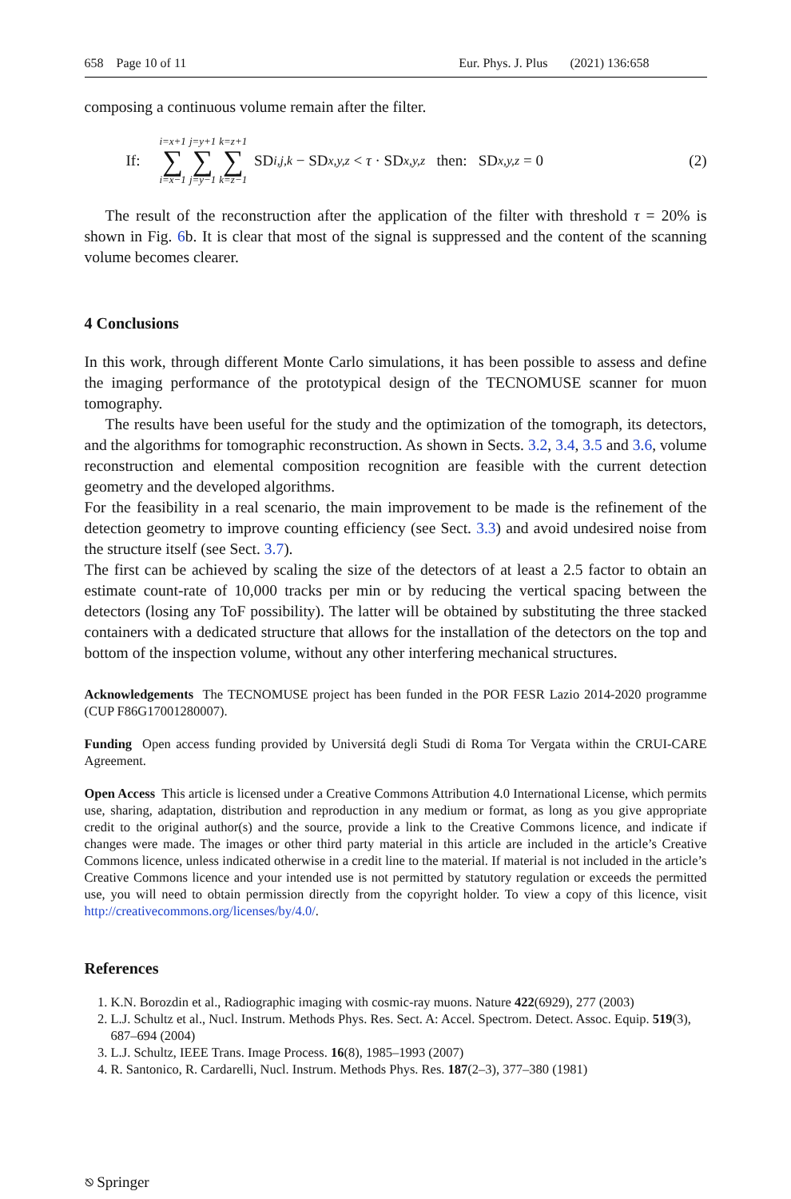658 Page 10 of 11 Eur. Phys. J. Plus (2021) 136:658
composing a continuous volume remain after the filter.
If: i=x+1 ∑ i=x−1 j=y+1 ∑ j=y−1 k=z+1 ∑ k=z−1 SD<sub>i,j,k</sub> − SD<sub>x,y,z</sub> < τ · SD<sub>x,y,z</sub> then: SD<sub>x,y,z</sub> = 0 (2)
The result of the reconstruction after the application of the filter with threshold τ = 20% is shown in Fig. 6b. It is clear that most of the signal is suppressed and the content of the scanning volume becomes clearer.
4 Conclusions
In this work, through different Monte Carlo simulations, it has been possible to assess and define the imaging performance of the prototypical design of the TECNOMUSE scanner for muon tomography.
The results have been useful for the study and the optimization of the tomograph, its detectors, and the algorithms for tomographic reconstruction. As shown in Sects. 3.2, 3.4, 3.5 and 3.6, volume reconstruction and elemental composition recognition are feasible with the current detection geometry and the developed algorithms.
For the feasibility in a real scenario, the main improvement to be made is the refinement of the detection geometry to improve counting efficiency (see Sect. 3.3) and avoid undesired noise from the structure itself (see Sect. 3.7).
The first can be achieved by scaling the size of the detectors of at least a 2.5 factor to obtain an estimate count-rate of 10,000 tracks per min or by reducing the vertical spacing between the detectors (losing any ToF possibility). The latter will be obtained by substituting the three stacked containers with a dedicated structure that allows for the installation of the detectors on the top and bottom of the inspection volume, without any other interfering mechanical structures.
Acknowledgements The TECNOMUSE project has been funded in the POR FESR Lazio 2014-2020 programme (CUP F86G17001280007).
Funding Open access funding provided by Universitá degli Studi di Roma Tor Vergata within the CRUI-CARE Agreement.
Open Access This article is licensed under a Creative Commons Attribution 4.0 International License, which permits use, sharing, adaptation, distribution and reproduction in any medium or format, as long as you give appropriate credit to the original author(s) and the source, provide a link to the Creative Commons licence, and indicate if changes were made. The images or other third party material in this article are included in the article’s Creative Commons licence, unless indicated otherwise in a credit line to the material. If material is not included in the article’s Creative Commons licence and your intended use is not permitted by statutory regulation or exceeds the permitted use, you will need to obtain permission directly from the copyright holder. To view a copy of this licence, visit http://creativecommons.org/licenses/by/4.0/.
References
1. K.N. Borozdin et al., Radiographic imaging with cosmic-ray muons. Nature 422(6929), 277 (2003)
2. L.J. Schultz et al., Nucl. Instrum. Methods Phys. Res. Sect. A: Accel. Spectrom. Detect. Assoc. Equip. 519(3), 687–694 (2004)
3. L.J. Schultz, IEEE Trans. Image Process. 16(8), 1985–1993 (2007)
4. R. Santonico, R. Cardarelli, Nucl. Instrum. Methods Phys. Res. 187(2–3), 377–380 (1981)
⎋ Springer